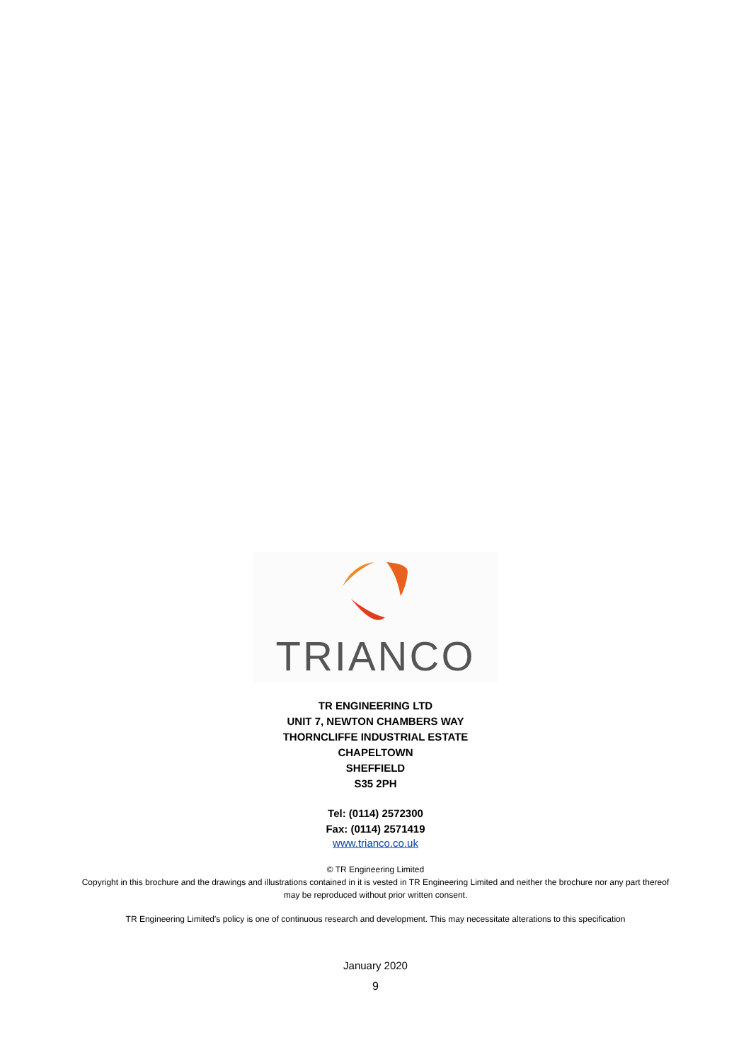TRIANCO
TR ENGINEERING LTD
UNIT 7, NEWTON CHAMBERS WAY
THORNCLIFFE INDUSTRIAL ESTATE
CHAPELTOWN
SHEFFIELD
S35 2PH
Tel: (0114) 2572300
Fax: (0114) 2571419
www.trianco.co.uk
© TR Engineering Limited
Copyright in this brochure and the drawings and illustrations contained in it is vested in TR Engineering Limited and neither the brochure nor any part thereof
may be reproduced without prior written consent.
TR Engineering Limited's policy is one of continuous research and development. This may necessitate alterations to this specification
January 2020
9